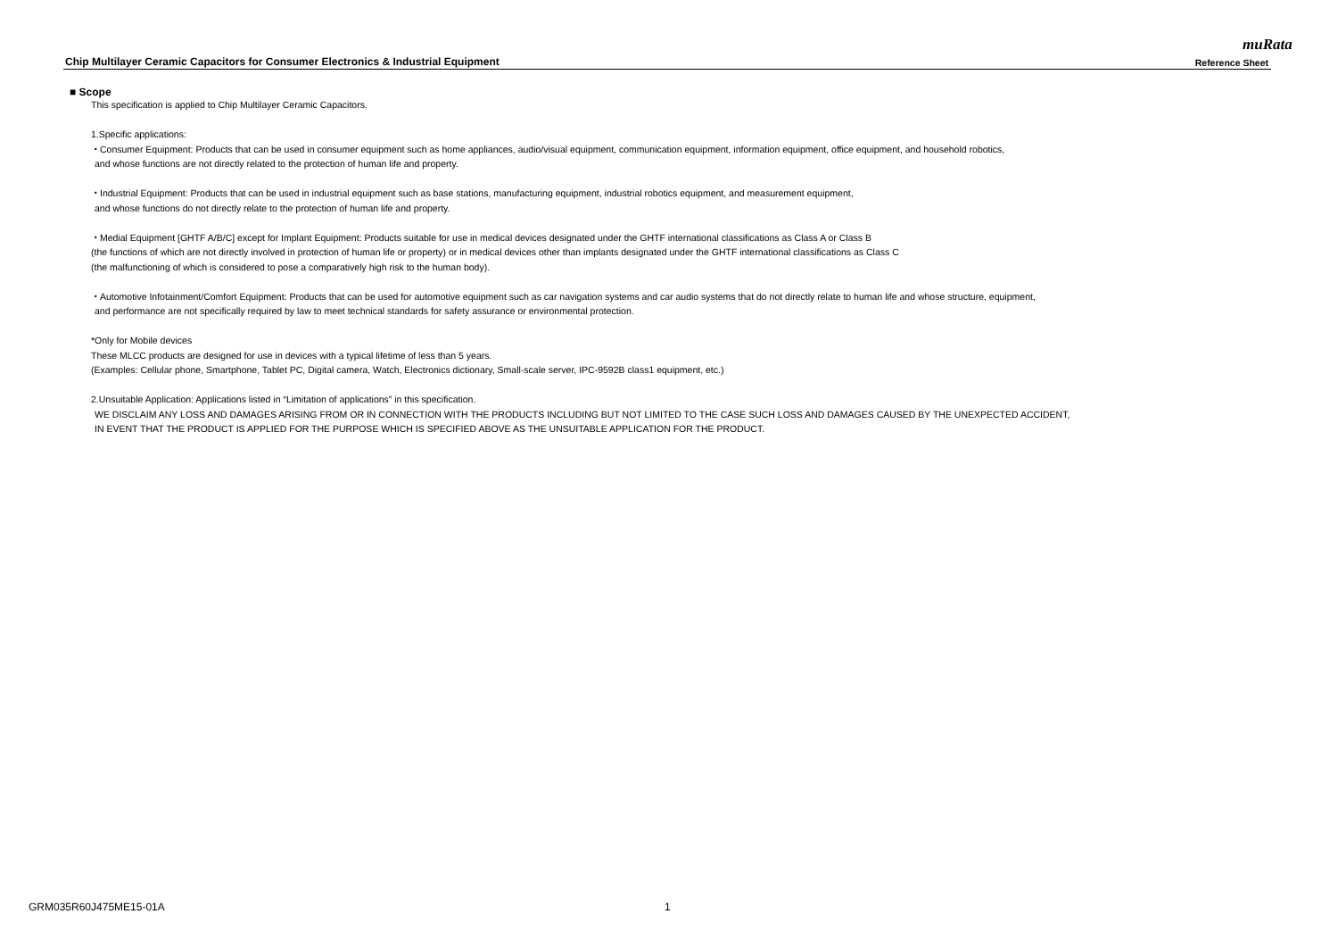muRata
Chip Multilayer Ceramic Capacitors for Consumer Electronics & Industrial Equipment Reference Sheet
■ Scope
This specification is applied to Chip Multilayer Ceramic Capacitors.
1.Specific applications:
・Consumer Equipment: Products that can be used in consumer equipment such as home appliances, audio/visual equipment, communication equipment, information equipment, office equipment, and household robotics,
and whose functions are not directly related to the protection of human life and property.
・Industrial Equipment: Products that can be used in industrial equipment such as base stations, manufacturing equipment, industrial robotics equipment, and measurement equipment,
and whose functions do not directly relate to the protection of human life and property.
・Medial Equipment [GHTF A/B/C] except for Implant Equipment: Products suitable for use in medical devices designated under the GHTF international classifications as Class A or Class B
(the functions of which are not directly involved in protection of human life or property) or in medical devices other than implants designated under the GHTF international classifications as Class C
(the malfunctioning of which is considered to pose a comparatively high risk to the human body).
・Automotive Infotainment/Comfort Equipment: Products that can be used for automotive equipment such as car navigation systems and car audio systems that do not directly relate to human life and whose structure, equipment,
and performance are not specifically required by law to meet technical standards for safety assurance or environmental protection.
*Only for Mobile devices
These MLCC products are designed for use in devices with a typical lifetime of less than 5 years.
(Examples: Cellular phone, Smartphone, Tablet PC, Digital camera, Watch, Electronics dictionary, Small-scale server, IPC-9592B class1 equipment, etc.)
2.Unsuitable Application: Applications listed in “Limitation of applications” in this specification.
WE DISCLAIM ANY LOSS AND DAMAGES ARISING FROM OR IN CONNECTION WITH THE PRODUCTS INCLUDING BUT NOT LIMITED TO THE CASE SUCH LOSS AND DAMAGES CAUSED BY THE UNEXPECTED ACCIDENT,
IN EVENT THAT THE PRODUCT IS APPLIED FOR THE PURPOSE WHICH IS SPECIFIED ABOVE AS THE UNSUITABLE APPLICATION FOR THE PRODUCT.
GRM035R60J475ME15-01A 1